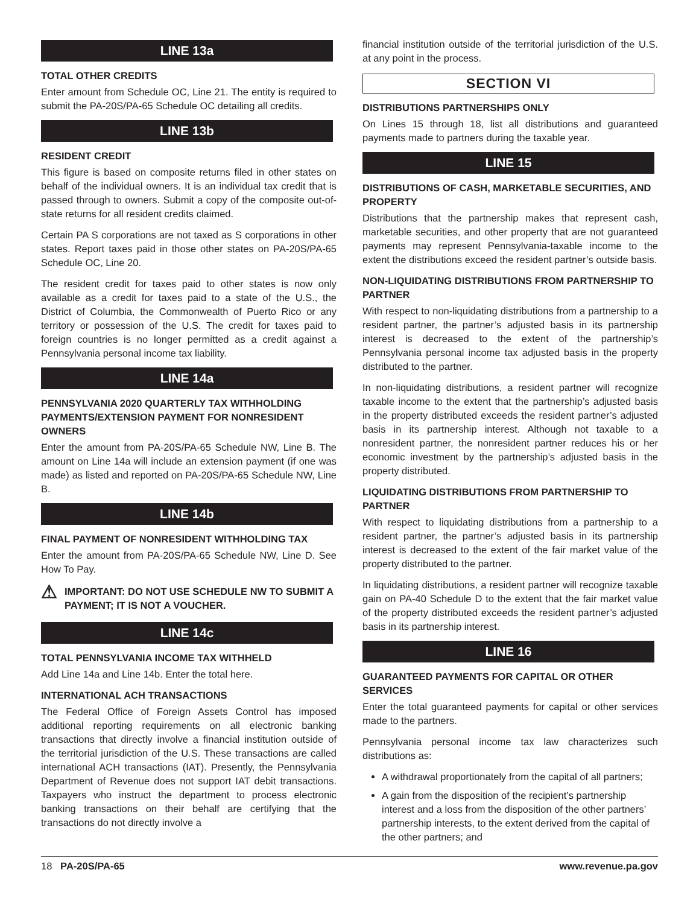LINE 13a
TOTAL OTHER CREDITS
Enter amount from Schedule OC, Line 21. The entity is required to submit the PA-20S/PA-65 Schedule OC detailing all credits.
LINE 13b
RESIDENT CREDIT
This figure is based on composite returns filed in other states on behalf of the individual owners. It is an individual tax credit that is passed through to owners. Submit a copy of the composite out-of-state returns for all resident credits claimed.
Certain PA S corporations are not taxed as S corporations in other states. Report taxes paid in those other states on PA-20S/PA-65 Schedule OC, Line 20.
The resident credit for taxes paid to other states is now only available as a credit for taxes paid to a state of the U.S., the District of Columbia, the Commonwealth of Puerto Rico or any territory or possession of the U.S. The credit for taxes paid to foreign countries is no longer permitted as a credit against a Pennsylvania personal income tax liability.
LINE 14a
PENNSYLVANIA 2020 QUARTERLY TAX WITHHOLDING PAYMENTS/EXTENSION PAYMENT FOR NONRESIDENT OWNERS
Enter the amount from PA-20S/PA-65 Schedule NW, Line B. The amount on Line 14a will include an extension payment (if one was made) as listed and reported on PA-20S/PA-65 Schedule NW, Line B.
LINE 14b
FINAL PAYMENT OF NONRESIDENT WITHHOLDING TAX
Enter the amount from PA-20S/PA-65 Schedule NW, Line D. See How To Pay.
⚠ IMPORTANT: DO NOT USE SCHEDULE NW TO SUBMIT A PAYMENT; IT IS NOT A VOUCHER.
LINE 14c
TOTAL PENNSYLVANIA INCOME TAX WITHHELD
Add Line 14a and Line 14b. Enter the total here.
INTERNATIONAL ACH TRANSACTIONS
The Federal Office of Foreign Assets Control has imposed additional reporting requirements on all electronic banking transactions that directly involve a financial institution outside of the territorial jurisdiction of the U.S. These transactions are called international ACH transactions (IAT). Presently, the Pennsylvania Department of Revenue does not support IAT debit transactions. Taxpayers who instruct the department to process electronic banking transactions on their behalf are certifying that the transactions do not directly involve a
financial institution outside of the territorial jurisdiction of the U.S. at any point in the process.
SECTION VI
DISTRIBUTIONS PARTNERSHIPS ONLY
On Lines 15 through 18, list all distributions and guaranteed payments made to partners during the taxable year.
LINE 15
DISTRIBUTIONS OF CASH, MARKETABLE SECURITIES, AND PROPERTY
Distributions that the partnership makes that represent cash, marketable securities, and other property that are not guaranteed payments may represent Pennsylvania-taxable income to the extent the distributions exceed the resident partner’s outside basis.
NON-LIQUIDATING DISTRIBUTIONS FROM PARTNERSHIP TO PARTNER
With respect to non-liquidating distributions from a partnership to a resident partner, the partner’s adjusted basis in its partnership interest is decreased to the extent of the partnership’s Pennsylvania personal income tax adjusted basis in the property distributed to the partner.
In non-liquidating distributions, a resident partner will recognize taxable income to the extent that the partnership’s adjusted basis in the property distributed exceeds the resident partner’s adjusted basis in its partnership interest. Although not taxable to a nonresident partner, the nonresident partner reduces his or her economic investment by the partnership’s adjusted basis in the property distributed.
LIQUIDATING DISTRIBUTIONS FROM PARTNERSHIP TO PARTNER
With respect to liquidating distributions from a partnership to a resident partner, the partner’s adjusted basis in its partnership interest is decreased to the extent of the fair market value of the property distributed to the partner.
In liquidating distributions, a resident partner will recognize taxable gain on PA-40 Schedule D to the extent that the fair market value of the property distributed exceeds the resident partner’s adjusted basis in its partnership interest.
LINE 16
GUARANTEED PAYMENTS FOR CAPITAL OR OTHER SERVICES
Enter the total guaranteed payments for capital or other services made to the partners.
Pennsylvania personal income tax law characterizes such distributions as:
A withdrawal proportionately from the capital of all partners;
A gain from the disposition of the recipient’s partnership interest and a loss from the disposition of the other partners’ partnership interests, to the extent derived from the capital of the other partners; and
18 PA-20S/PA-65 www.revenue.pa.gov